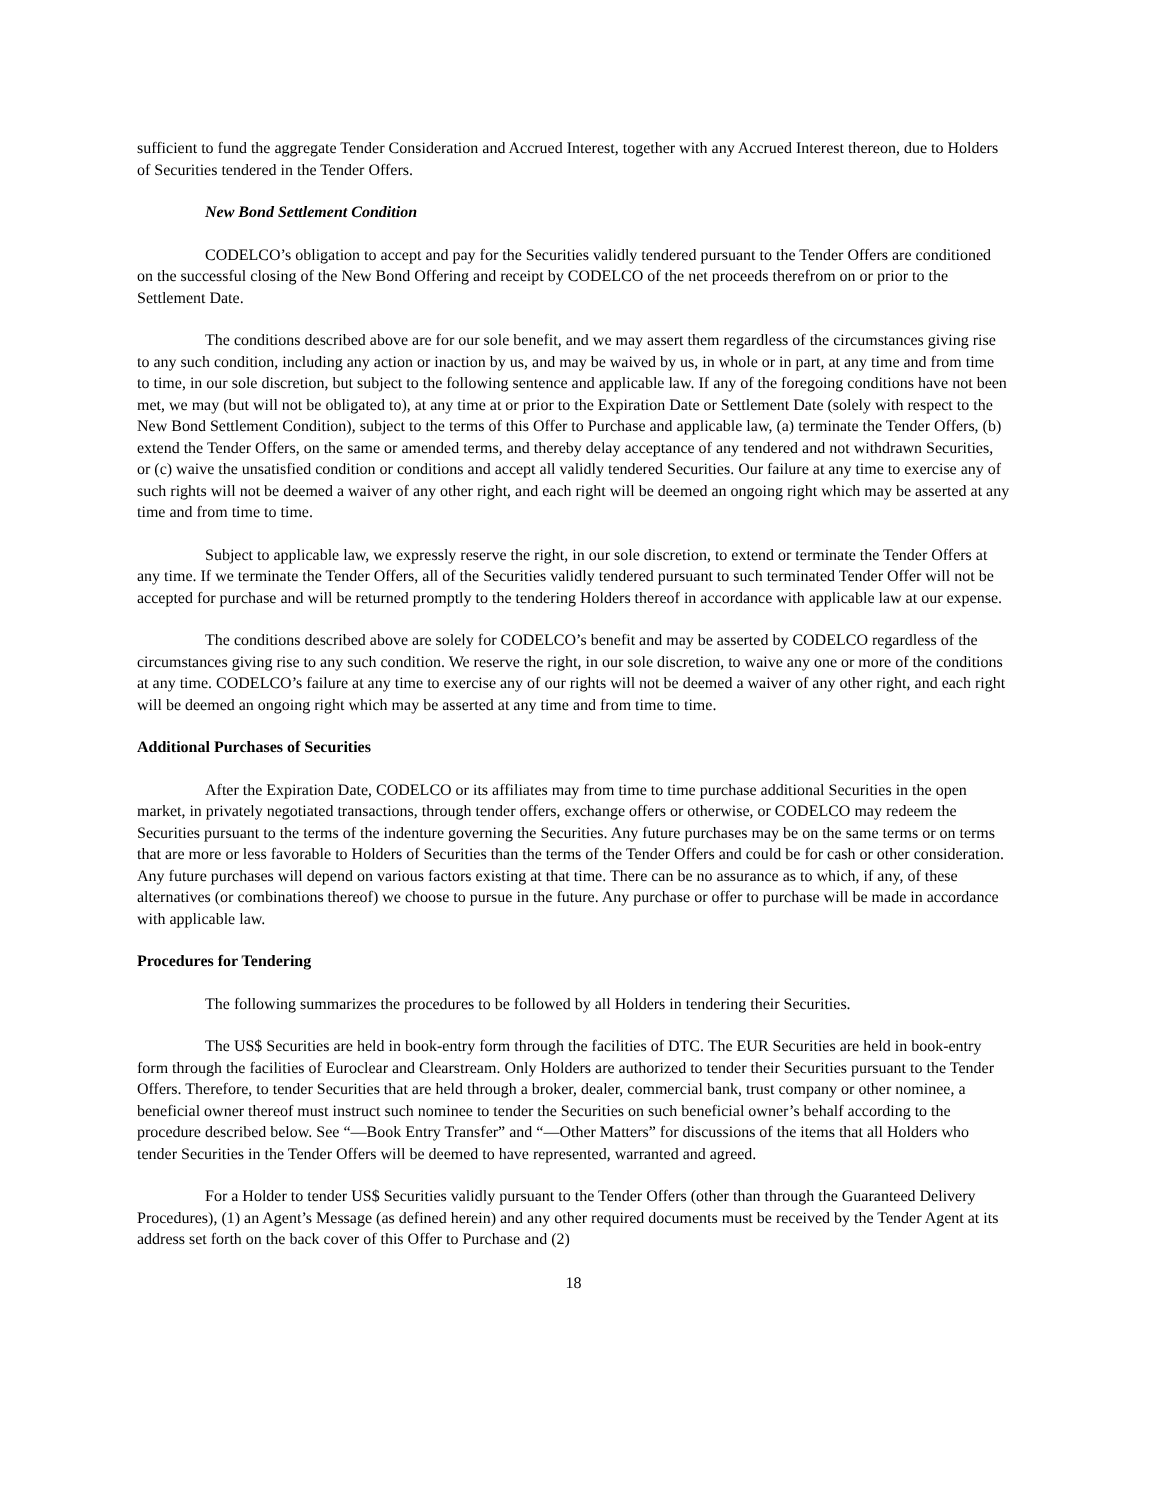sufficient to fund the aggregate Tender Consideration and Accrued Interest, together with any Accrued Interest thereon, due to Holders of Securities tendered in the Tender Offers.
New Bond Settlement Condition
CODELCO’s obligation to accept and pay for the Securities validly tendered pursuant to the Tender Offers are conditioned on the successful closing of the New Bond Offering and receipt by CODELCO of the net proceeds therefrom on or prior to the Settlement Date.
The conditions described above are for our sole benefit, and we may assert them regardless of the circumstances giving rise to any such condition, including any action or inaction by us, and may be waived by us, in whole or in part, at any time and from time to time, in our sole discretion, but subject to the following sentence and applicable law. If any of the foregoing conditions have not been met, we may (but will not be obligated to), at any time at or prior to the Expiration Date or Settlement Date (solely with respect to the New Bond Settlement Condition), subject to the terms of this Offer to Purchase and applicable law, (a) terminate the Tender Offers, (b) extend the Tender Offers, on the same or amended terms, and thereby delay acceptance of any tendered and not withdrawn Securities, or (c) waive the unsatisfied condition or conditions and accept all validly tendered Securities. Our failure at any time to exercise any of such rights will not be deemed a waiver of any other right, and each right will be deemed an ongoing right which may be asserted at any time and from time to time.
Subject to applicable law, we expressly reserve the right, in our sole discretion, to extend or terminate the Tender Offers at any time. If we terminate the Tender Offers, all of the Securities validly tendered pursuant to such terminated Tender Offer will not be accepted for purchase and will be returned promptly to the tendering Holders thereof in accordance with applicable law at our expense.
The conditions described above are solely for CODELCO’s benefit and may be asserted by CODELCO regardless of the circumstances giving rise to any such condition. We reserve the right, in our sole discretion, to waive any one or more of the conditions at any time. CODELCO’s failure at any time to exercise any of our rights will not be deemed a waiver of any other right, and each right will be deemed an ongoing right which may be asserted at any time and from time to time.
Additional Purchases of Securities
After the Expiration Date, CODELCO or its affiliates may from time to time purchase additional Securities in the open market, in privately negotiated transactions, through tender offers, exchange offers or otherwise, or CODELCO may redeem the Securities pursuant to the terms of the indenture governing the Securities. Any future purchases may be on the same terms or on terms that are more or less favorable to Holders of Securities than the terms of the Tender Offers and could be for cash or other consideration. Any future purchases will depend on various factors existing at that time. There can be no assurance as to which, if any, of these alternatives (or combinations thereof) we choose to pursue in the future. Any purchase or offer to purchase will be made in accordance with applicable law.
Procedures for Tendering
The following summarizes the procedures to be followed by all Holders in tendering their Securities.
The US$ Securities are held in book-entry form through the facilities of DTC. The EUR Securities are held in book-entry form through the facilities of Euroclear and Clearstream. Only Holders are authorized to tender their Securities pursuant to the Tender Offers. Therefore, to tender Securities that are held through a broker, dealer, commercial bank, trust company or other nominee, a beneficial owner thereof must instruct such nominee to tender the Securities on such beneficial owner’s behalf according to the procedure described below. See “—Book Entry Transfer” and “—Other Matters” for discussions of the items that all Holders who tender Securities in the Tender Offers will be deemed to have represented, warranted and agreed.
For a Holder to tender US$ Securities validly pursuant to the Tender Offers (other than through the Guaranteed Delivery Procedures), (1) an Agent’s Message (as defined herein) and any other required documents must be received by the Tender Agent at its address set forth on the back cover of this Offer to Purchase and (2)
18